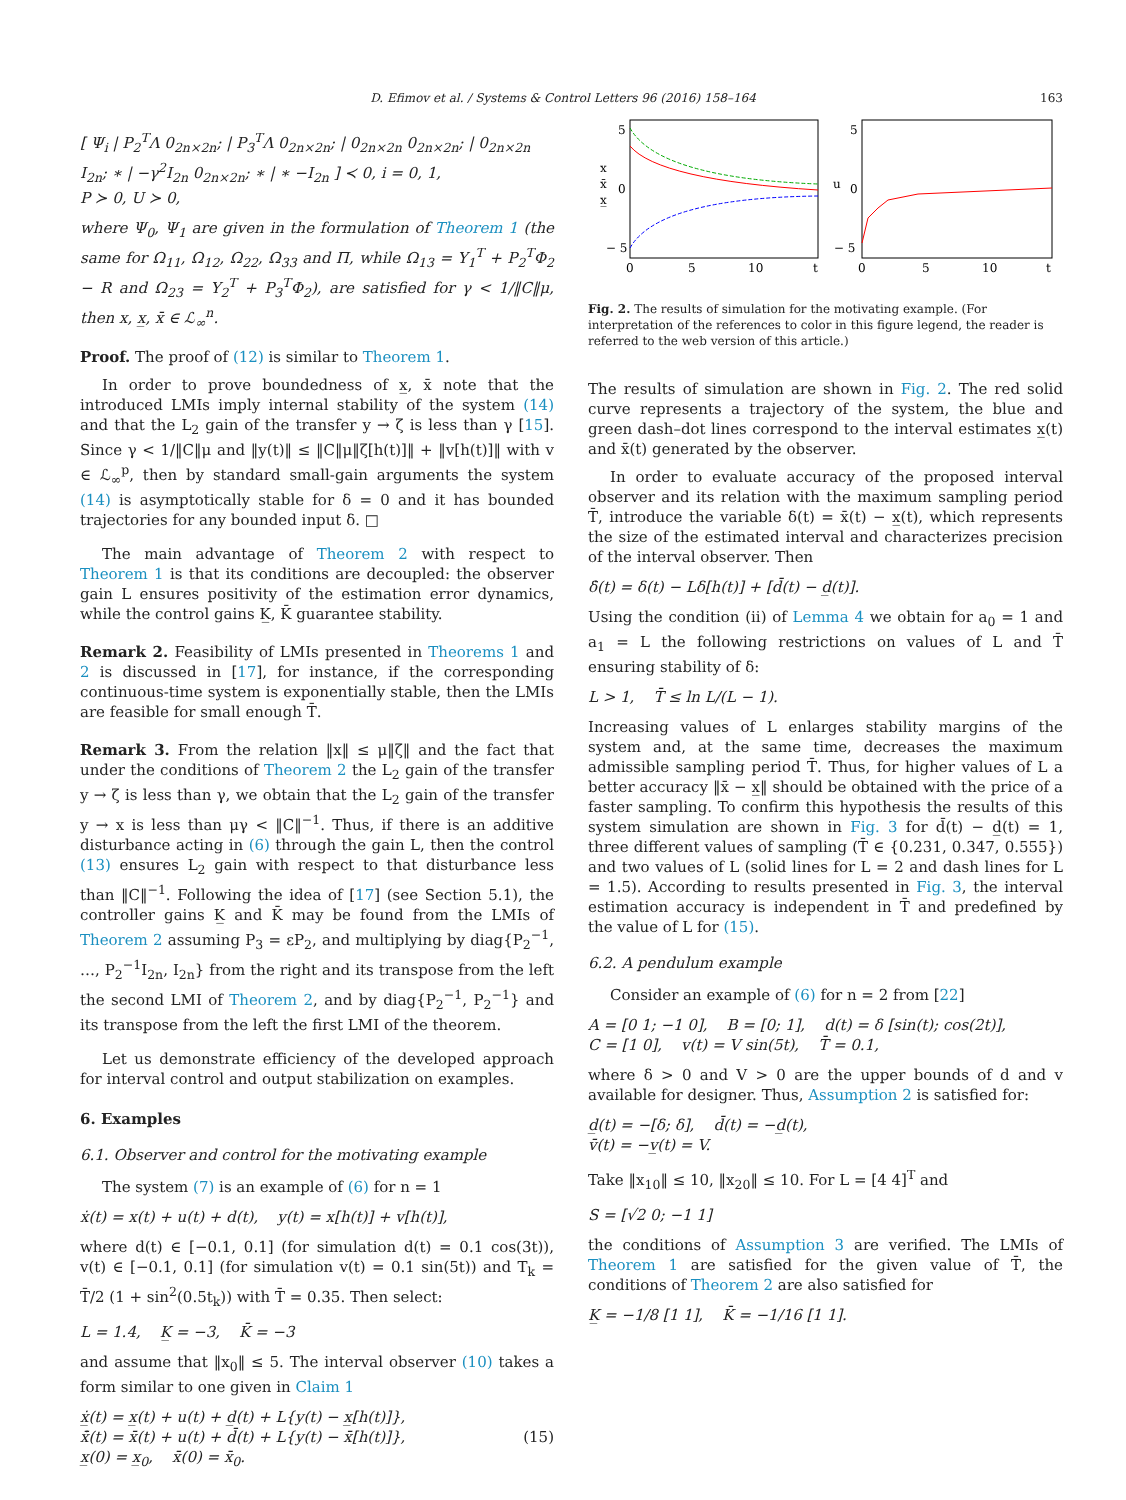D. Efimov et al. / Systems & Control Letters 96 (2016) 158–164 163
[ Ψ<sub>i</sub> | P<sub>2</sub><sup>T</sup>Λ 0<sub>2n×2n</sub>; | P<sub>3</sub><sup>T</sup>Λ 0<sub>2n×2n</sub>; | 0<sub>2n×2n</sub> 0<sub>2n×2n</sub>; | 0<sub>2n×2n</sub> I<sub>2n</sub>; ∗ | −γ<sup>2</sup>I<sub>2n</sub> 0<sub>2n×2n</sub>; ∗ | ∗ −I<sub>2n</sub> ] ≺ 0, i = 0, 1,
P ≻ 0, U ≻ 0,
where Ψ<sub>0</sub>, Ψ<sub>1</sub> are given in the formulation of Theorem 1 (the same for Ω<sub>11</sub>, Ω<sub>12</sub>, Ω<sub>22</sub>, Ω<sub>33</sub> and Π, while Ω<sub>13</sub> = Y<sub>1</sub><sup>T</sup> + P<sub>2</sub><sup>T</sup>Φ<sub>2</sub> − R and Ω<sub>23</sub> = Y<sub>2</sub><sup>T</sup> + P<sub>3</sub><sup>T</sup>Φ<sub>2</sub>), are satisfied for γ < 1/‖C‖μ, then x, x̲, x̄ ∈ ℒ<sub>∞</sub><sup>n</sup>.
Proof. The proof of (12) is similar to Theorem 1.
In order to prove boundedness of x̲, x̄ note that the introduced LMIs imply internal stability of the system (14) and that the L<sub>2</sub> gain of the transfer y → ζ is less than γ [15]. Since γ < 1/‖C‖μ and ‖y(t)‖ ≤ ‖C‖μ‖ζ[h(t)]‖ + ‖v[h(t)]‖ with v ∈ ℒ<sub>∞</sub><sup>p</sup>, then by standard small-gain arguments the system (14) is asymptotically stable for δ = 0 and it has bounded trajectories for any bounded input δ. □
The main advantage of Theorem 2 with respect to Theorem 1 is that its conditions are decoupled: the observer gain L ensures positivity of the estimation error dynamics, while the control gains K̲, K̄ guarantee stability.
Remark 2. Feasibility of LMIs presented in Theorems 1 and 2 is discussed in [17], for instance, if the corresponding continuous-time system is exponentially stable, then the LMIs are feasible for small enough T̄.
Remark 3. From the relation ‖x‖ ≤ μ‖ζ‖ and the fact that under the conditions of Theorem 2 the L<sub>2</sub> gain of the transfer y → ζ is less than γ, we obtain that the L<sub>2</sub> gain of the transfer y → x is less than μγ < ‖C‖<sup>−1</sup>. Thus, if there is an additive disturbance acting in (6) through the gain L, then the control (13) ensures L<sub>2</sub> gain with respect to that disturbance less than ‖C‖<sup>−1</sup>. Following the idea of [17] (see Section 5.1), the controller gains K̲ and K̄ may be found from the LMIs of Theorem 2 assuming P<sub>3</sub> = εP<sub>2</sub>, and multiplying by diag{P<sub>2</sub><sup>−1</sup>, …, P<sub>2</sub><sup>−1</sup>I<sub>2n</sub>, I<sub>2n</sub>} from the right and its transpose from the left the second LMI of Theorem 2, and by diag{P<sub>2</sub><sup>−1</sup>, P<sub>2</sub><sup>−1</sup>} and its transpose from the left the first LMI of the theorem.
Let us demonstrate efficiency of the developed approach for interval control and output stabilization on examples.
6. Examples
6.1. Observer and control for the motivating example
The system (7) is an example of (6) for n = 1
ẋ(t) = x(t) + u(t) + d(t), y(t) = x[h(t)] + v[h(t)],
where d(t) ∈ [−0.1, 0.1] (for simulation d(t) = 0.1 cos(3t)), v(t) ∈ [−0.1, 0.1] (for simulation v(t) = 0.1 sin(5t)) and T<sub>k</sub> = T̄/2 (1 + sin<sup>2</sup>(0.5t<sub>k</sub>)) with T̄ = 0.35. Then select:
L = 1.4, K̲ = −3, K̄ = −3
and assume that ‖x<sub>0</sub>‖ ≤ 5. The interval observer (10) takes a form similar to one given in Claim 1
ẋ̲(t) = x̲(t) + u(t) + d̲(t) + L{y(t) − x̲[h(t)]},
x̄̇(t) = x̄(t) + u(t) + d̄(t) + L{y(t) − x̄[h(t)]}, (15)
x̲(0) = x̲<sub>0</sub>, x̄(0) = x̄<sub>0</sub>.
5
0
− 5
x
x̄
x̲
0
5
10
t
5
0
− 5
u
0
5
10
t
Fig. 2. The results of simulation for the motivating example. (For interpretation of the references to color in this figure legend, the reader is referred to the web version of this article.)
The results of simulation are shown in Fig. 2. The red solid curve represents a trajectory of the system, the blue and green dash–dot lines correspond to the interval estimates x̲(t) and x̄(t) generated by the observer.
In order to evaluate accuracy of the proposed interval observer and its relation with the maximum sampling period T̄, introduce the variable δ(t) = x̄(t) − x̲(t), which represents the size of the estimated interval and characterizes precision of the interval observer. Then
δ̇(t) = δ(t) − Lδ[h(t)] + [d̄(t) − d̲(t)].
Using the condition (ii) of Lemma 4 we obtain for a<sub>0</sub> = 1 and a<sub>1</sub> = L the following restrictions on values of L and T̄ ensuring stability of δ:
L > 1, T̄ ≤ ln L/(L − 1).
Increasing values of L enlarges stability margins of the system and, at the same time, decreases the maximum admissible sampling period T̄. Thus, for higher values of L a better accuracy ‖x̄ − x̲‖ should be obtained with the price of a faster sampling. To confirm this hypothesis the results of this system simulation are shown in Fig. 3 for d̄(t) − d̲(t) = 1, three different values of sampling (T̄ ∈ {0.231, 0.347, 0.555}) and two values of L (solid lines for L = 2 and dash lines for L = 1.5). According to results presented in Fig. 3, the interval estimation accuracy is independent in T̄ and predefined by the value of L for (15).
6.2. A pendulum example
Consider an example of (6) for n = 2 from [22]
A = [0 1; −1 0], B = [0; 1], d(t) = δ [sin(t); cos(2t)],
C = [1 0], v(t) = V sin(5t), T̄ = 0.1,
where δ > 0 and V > 0 are the upper bounds of d and v available for designer. Thus, Assumption 2 is satisfied for:
d̲(t) = −[δ; δ], d̄(t) = −d̲(t),
v̄(t) = −v̲(t) = V.
Take ‖x<sub>10</sub>‖ ≤ 10, ‖x<sub>20</sub>‖ ≤ 10. For L = [4 4]<sup>T</sup> and
S = [√2 0; −1 1]
the conditions of Assumption 3 are verified. The LMIs of Theorem 1 are satisfied for the given value of T̄, the conditions of Theorem 2 are also satisfied for
K̲ = −1/8 [1 1], K̄ = −1/16 [1 1].